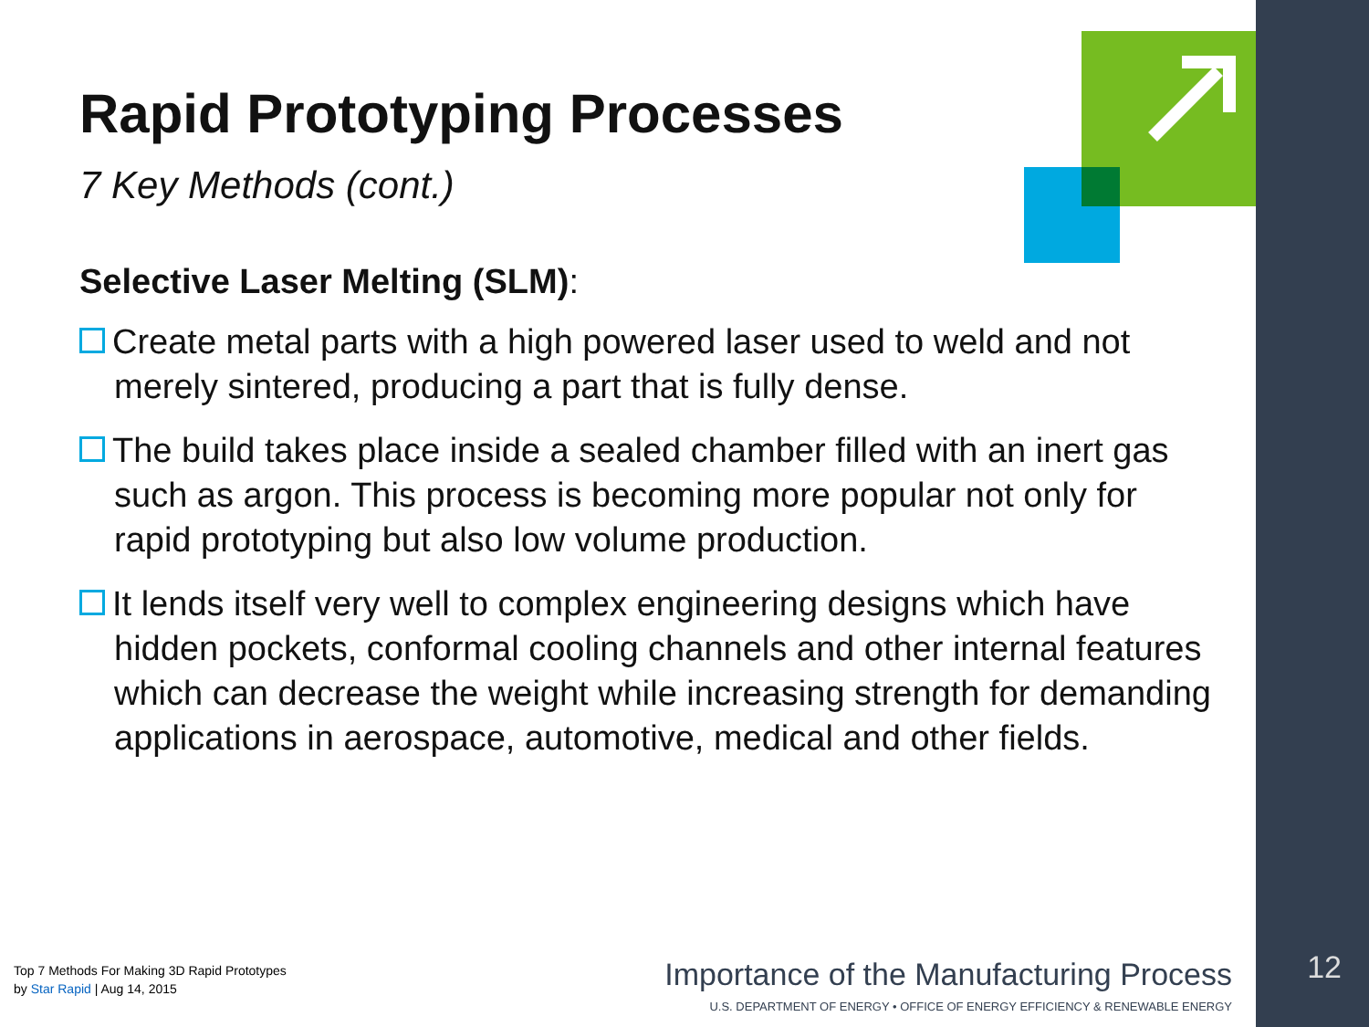Rapid Prototyping Processes
7 Key Methods (cont.)
Selective Laser Melting (SLM):
Create metal parts with a high powered laser used to weld and not merely sintered, producing a part that is fully dense.
The build takes place inside a sealed chamber filled with an inert gas such as argon. This process is becoming more popular not only for rapid prototyping but also low volume production.
It lends itself very well to complex engineering designs which have hidden pockets, conformal cooling channels and other internal features which can decrease the weight while increasing strength for demanding applications in aerospace, automotive, medical and other fields.
Top 7 Methods For Making 3D Rapid Prototypes
by Star Rapid | Aug 14, 2015
Importance of the Manufacturing Process
U.S. DEPARTMENT OF ENERGY • OFFICE OF ENERGY EFFICIENCY & RENEWABLE ENERGY
12